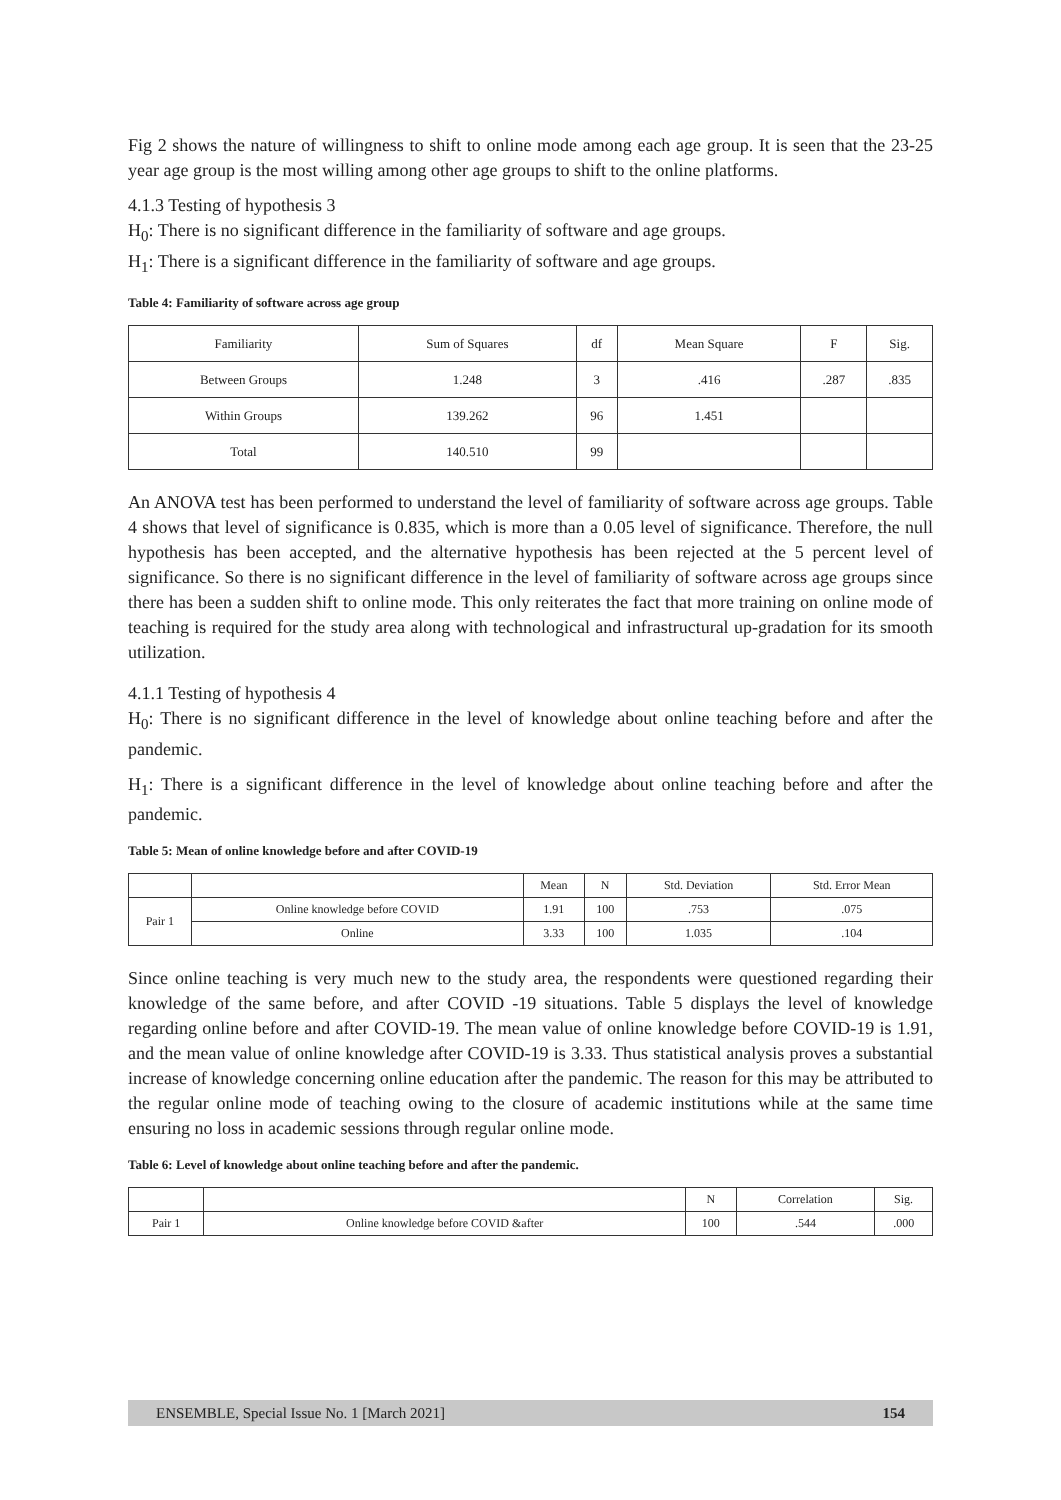Fig 2 shows the nature of willingness to shift to online mode among each age group. It is seen that the 23-25 year age group is the most willing among other age groups to shift to the online platforms.
4.1.3 Testing of hypothesis 3
H<sub>0</sub>: There is no significant difference in the familiarity of software and age groups.
H<sub>1</sub>: There is a significant difference in the familiarity of software and age groups.
Table 4: Familiarity of software across age group
| Familiarity | Sum of Squares | df | Mean Square | F | Sig. |
| --- | --- | --- | --- | --- | --- |
| Between Groups | 1.248 | 3 | .416 | .287 | .835 |
| Within Groups | 139.262 | 96 | 1.451 | | |
| Total | 140.510 | 99 | | | |
An ANOVA test has been performed to understand the level of familiarity of software across age groups. Table 4 shows that level of significance is 0.835, which is more than a 0.05 level of significance. Therefore, the null hypothesis has been accepted, and the alternative hypothesis has been rejected at the 5 percent level of significance. So there is no significant difference in the level of familiarity of software across age groups since there has been a sudden shift to online mode. This only reiterates the fact that more training on online mode of teaching is required for the study area along with technological and infrastructural up-gradation for its smooth utilization.
4.1.1 Testing of hypothesis 4
H<sub>0</sub>: There is no significant difference in the level of knowledge about online teaching before and after the pandemic.
H<sub>1</sub>: There is a significant difference in the level of knowledge about online teaching before and after the pandemic.
Table 5: Mean of online knowledge before and after COVID-19
| | | Mean | N | Std. Deviation | Std. Error Mean |
| --- | --- | --- | --- | --- | --- |
| Pair 1 | Online knowledge before COVID | 1.91 | 100 | .753 | .075 |
| | Online | 3.33 | 100 | 1.035 | .104 |
Since online teaching is very much new to the study area, the respondents were questioned regarding their knowledge of the same before, and after COVID -19 situations. Table 5 displays the level of knowledge regarding online before and after COVID-19. The mean value of online knowledge before COVID-19 is 1.91, and the mean value of online knowledge after COVID-19 is 3.33. Thus statistical analysis proves a substantial increase of knowledge concerning online education after the pandemic. The reason for this may be attributed to the regular online mode of teaching owing to the closure of academic institutions while at the same time ensuring no loss in academic sessions through regular online mode.
Table 6: Level of knowledge about online teaching before and after the pandemic.
| | | N | Correlation | Sig. |
| --- | --- | --- | --- | --- |
| Pair 1 | Online knowledge before COVID &after | 100 | .544 | .000 |
ENSEMBLE, Special Issue No. 1 [March 2021] 154